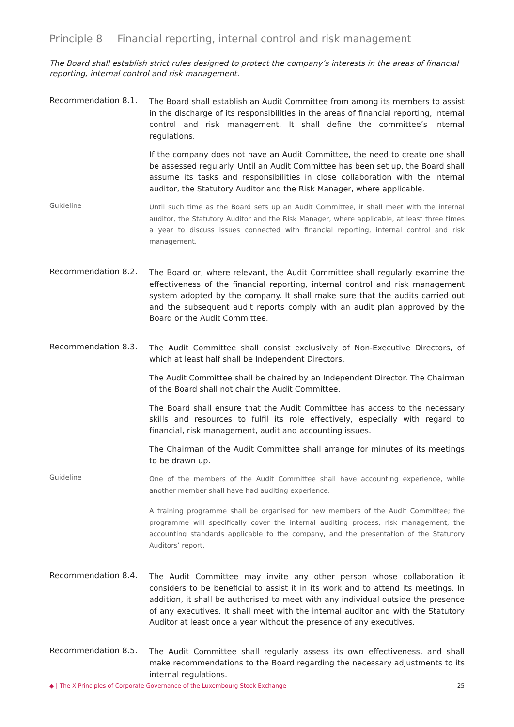Principle 8 Financial reporting, internal control and risk management
The Board shall establish strict rules designed to protect the company’s interests in the areas of financial reporting, internal control and risk management.
Recommendation 8.1.
The Board shall establish an Audit Committee from among its members to assist in the discharge of its responsibilities in the areas of financial reporting, internal control and risk management. It shall define the committee’s internal regulations.
If the company does not have an Audit Committee, the need to create one shall be assessed regularly. Until an Audit Committee has been set up, the Board shall assume its tasks and responsibilities in close collaboration with the internal auditor, the Statutory Auditor and the Risk Manager, where applicable.
Guideline
Until such time as the Board sets up an Audit Committee, it shall meet with the internal auditor, the Statutory Auditor and the Risk Manager, where applicable, at least three times a year to discuss issues connected with financial reporting, internal control and risk management.
Recommendation 8.2.
The Board or, where relevant, the Audit Committee shall regularly examine the effectiveness of the financial reporting, internal control and risk management system adopted by the company. It shall make sure that the audits carried out and the subsequent audit reports comply with an audit plan approved by the Board or the Audit Committee.
Recommendation 8.3.
The Audit Committee shall consist exclusively of Non-Executive Directors, of which at least half shall be Independent Directors.
The Audit Committee shall be chaired by an Independent Director. The Chairman of the Board shall not chair the Audit Committee.
The Board shall ensure that the Audit Committee has access to the necessary skills and resources to fulfil its role effectively, especially with regard to financial, risk management, audit and accounting issues.
The Chairman of the Audit Committee shall arrange for minutes of its meetings to be drawn up.
Guideline
One of the members of the Audit Committee shall have accounting experience, while another member shall have had auditing experience.
A training programme shall be organised for new members of the Audit Committee; the programme will specifically cover the internal auditing process, risk management, the accounting standards applicable to the company, and the presentation of the Statutory Auditors’ report.
Recommendation 8.4.
The Audit Committee may invite any other person whose collaboration it considers to be beneficial to assist it in its work and to attend its meetings. In addition, it shall be authorised to meet with any individual outside the presence of any executives. It shall meet with the internal auditor and with the Statutory Auditor at least once a year without the presence of any executives.
Recommendation 8.5.
The Audit Committee shall regularly assess its own effectiveness, and shall make recommendations to the Board regarding the necessary adjustments to its internal regulations.
◆ | The X Principles of Corporate Governance of the Luxembourg Stock Exchange 25